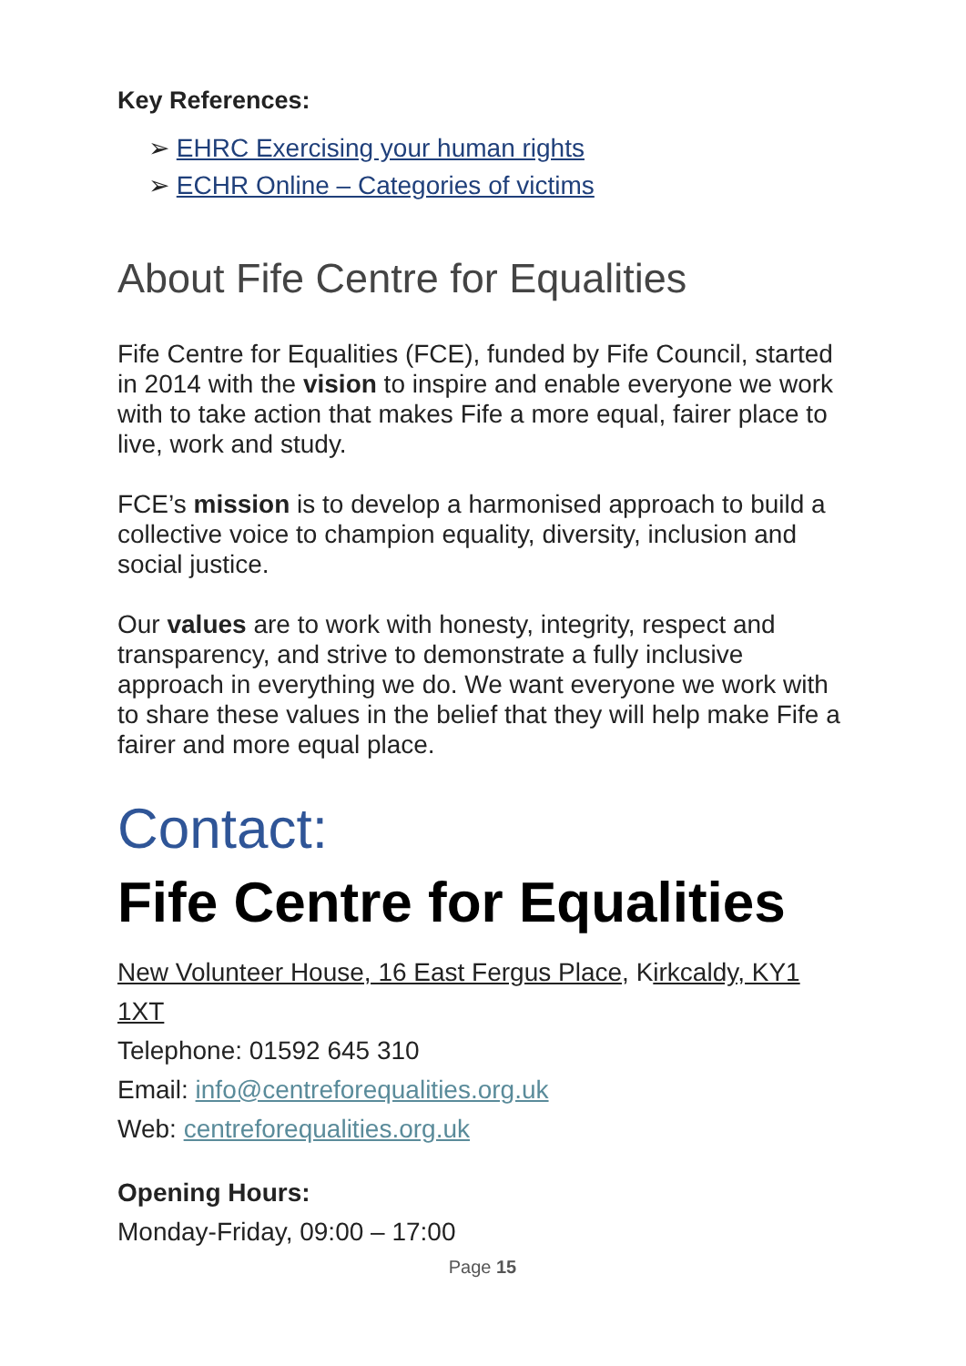Key References:
➢ EHRC Exercising your human rights
➢ ECHR Online – Categories of victims
About Fife Centre for Equalities
Fife Centre for Equalities (FCE), funded by Fife Council, started in 2014 with the vision to inspire and enable everyone we work with to take action that makes Fife a more equal, fairer place to live, work and study.
FCE’s mission is to develop a harmonised approach to build a collective voice to champion equality, diversity, inclusion and social justice.
Our values are to work with honesty, integrity, respect and transparency, and strive to demonstrate a fully inclusive approach in everything we do. We want everyone we work with to share these values in the belief that they will help make Fife a fairer and more equal place.
Contact:
Fife Centre for Equalities
New Volunteer House, 16 East Fergus Place, Kirkcaldy, KY1 1XT
Telephone: 01592 645 310
Email: info@centreforequalities.org.uk
Web: centreforequalities.org.uk
Opening Hours:
Monday-Friday, 09:00 – 17:00
Page 15